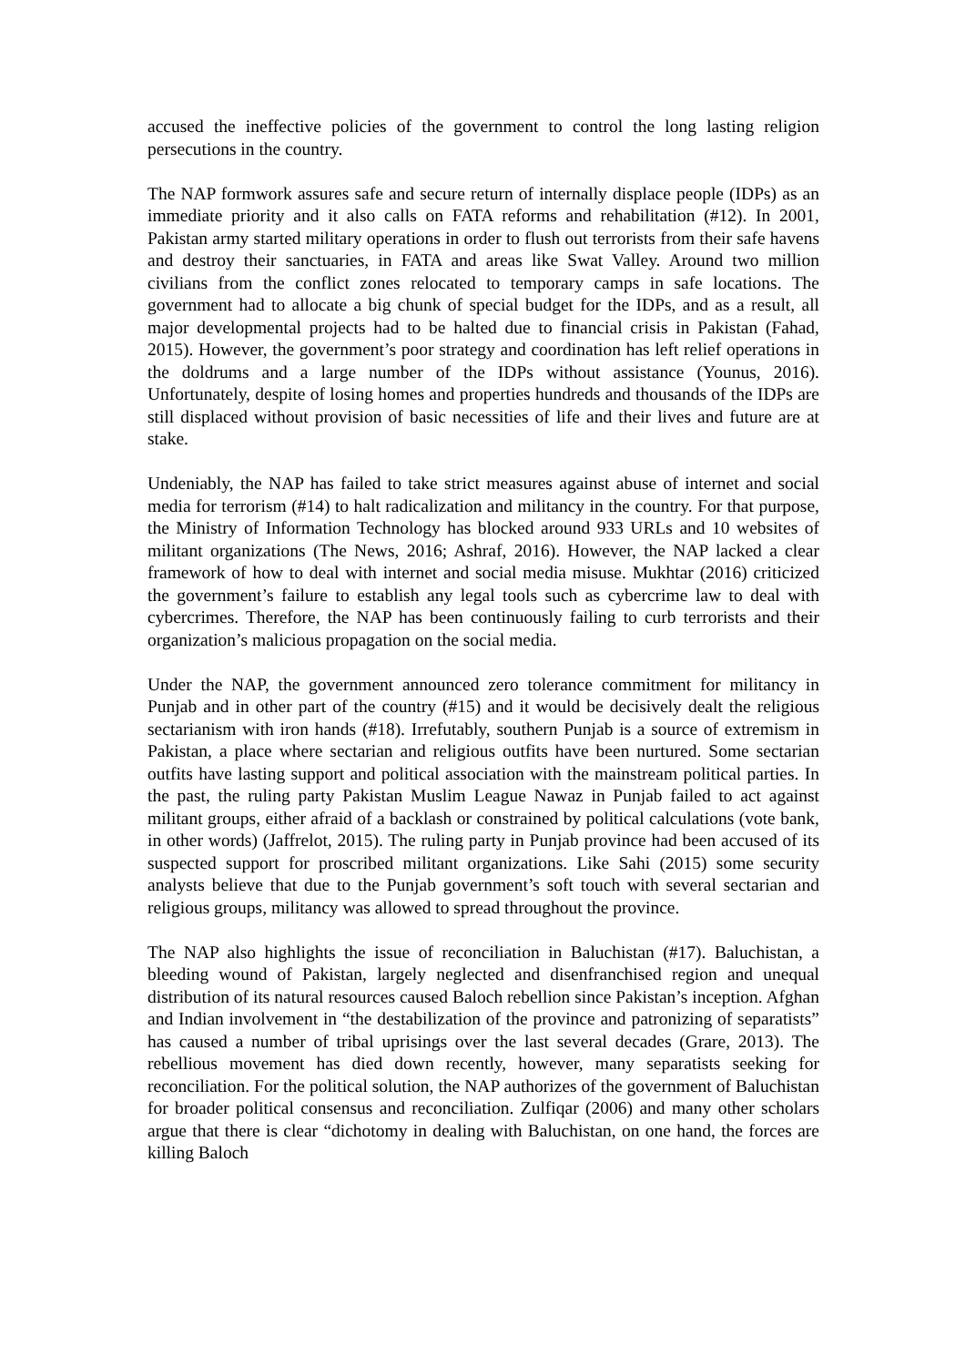accused the ineffective policies of the government to control the long lasting religion persecutions in the country.
The NAP formwork assures safe and secure return of internally displace people (IDPs) as an immediate priority and it also calls on FATA reforms and rehabilitation (#12). In 2001, Pakistan army started military operations in order to flush out terrorists from their safe havens and destroy their sanctuaries, in FATA and areas like Swat Valley. Around two million civilians from the conflict zones relocated to temporary camps in safe locations. The government had to allocate a big chunk of special budget for the IDPs, and as a result, all major developmental projects had to be halted due to financial crisis in Pakistan (Fahad, 2015). However, the government’s poor strategy and coordination has left relief operations in the doldrums and a large number of the IDPs without assistance (Younus, 2016). Unfortunately, despite of losing homes and properties hundreds and thousands of the IDPs are still displaced without provision of basic necessities of life and their lives and future are at stake.
Undeniably, the NAP has failed to take strict measures against abuse of internet and social media for terrorism (#14) to halt radicalization and militancy in the country. For that purpose, the Ministry of Information Technology has blocked around 933 URLs and 10 websites of militant organizations (The News, 2016; Ashraf, 2016). However, the NAP lacked a clear framework of how to deal with internet and social media misuse. Mukhtar (2016) criticized the government’s failure to establish any legal tools such as cybercrime law to deal with cybercrimes. Therefore, the NAP has been continuously failing to curb terrorists and their organization’s malicious propagation on the social media.
Under the NAP, the government announced zero tolerance commitment for militancy in Punjab and in other part of the country (#15) and it would be decisively dealt the religious sectarianism with iron hands (#18). Irrefutably, southern Punjab is a source of extremism in Pakistan, a place where sectarian and religious outfits have been nurtured. Some sectarian outfits have lasting support and political association with the mainstream political parties. In the past, the ruling party Pakistan Muslim League Nawaz in Punjab failed to act against militant groups, either afraid of a backlash or constrained by political calculations (vote bank, in other words) (Jaffrelot, 2015). The ruling party in Punjab province had been accused of its suspected support for proscribed militant organizations. Like Sahi (2015) some security analysts believe that due to the Punjab government’s soft touch with several sectarian and religious groups, militancy was allowed to spread throughout the province.
The NAP also highlights the issue of reconciliation in Baluchistan (#17). Baluchistan, a bleeding wound of Pakistan, largely neglected and disenfranchised region and unequal distribution of its natural resources caused Baloch rebellion since Pakistan’s inception. Afghan and Indian involvement in “the destabilization of the province and patronizing of separatists” has caused a number of tribal uprisings over the last several decades (Grare, 2013). The rebellious movement has died down recently, however, many separatists seeking for reconciliation. For the political solution, the NAP authorizes of the government of Baluchistan for broader political consensus and reconciliation. Zulfiqar (2006) and many other scholars argue that there is clear “dichotomy in dealing with Baluchistan, on one hand, the forces are killing Baloch